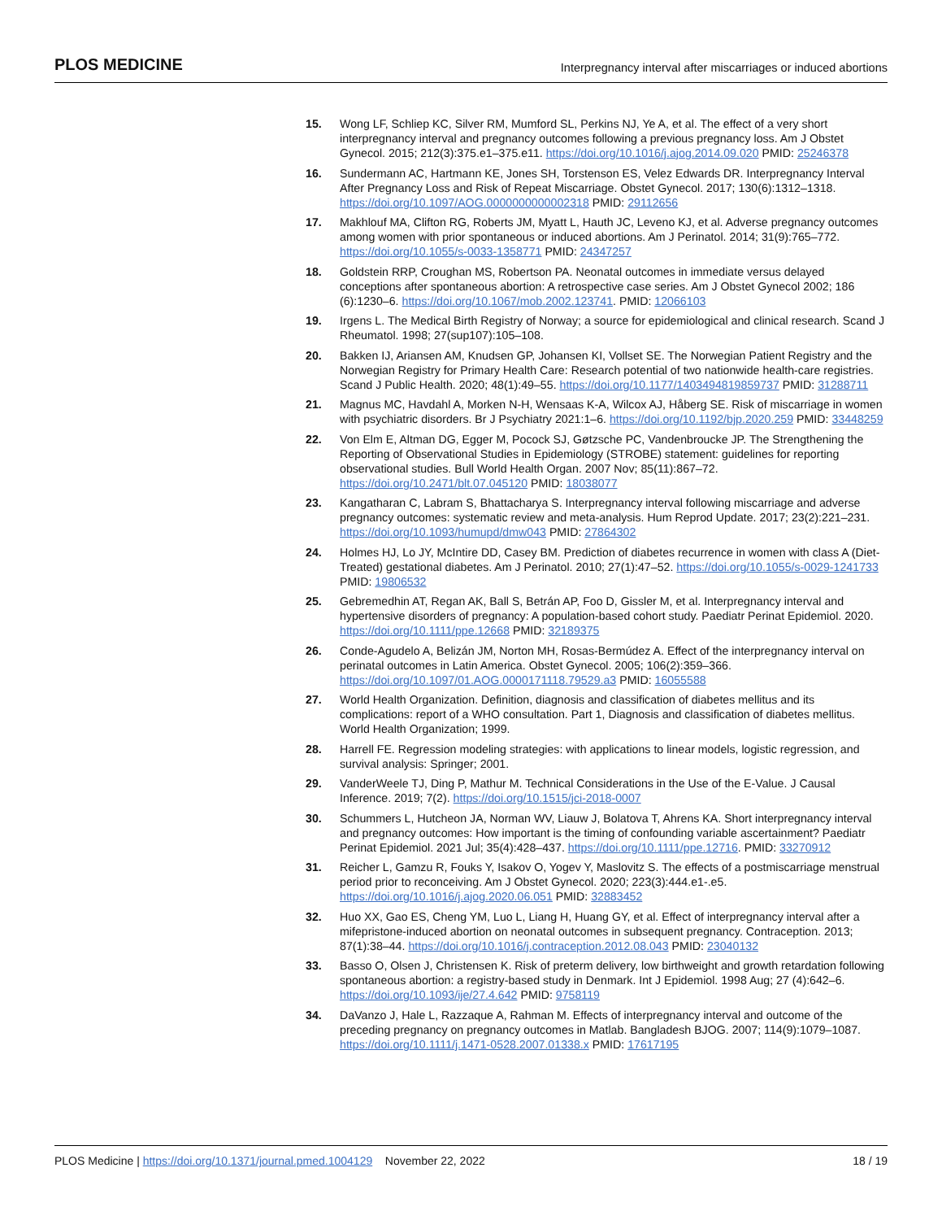PLOS MEDICINE Interpregnancy interval after miscarriages or induced abortions
15. Wong LF, Schliep KC, Silver RM, Mumford SL, Perkins NJ, Ye A, et al. The effect of a very short interpregnancy interval and pregnancy outcomes following a previous pregnancy loss. Am J Obstet Gynecol. 2015; 212(3):375.e1–375.e11. https://doi.org/10.1016/j.ajog.2014.09.020 PMID: 25246378
16. Sundermann AC, Hartmann KE, Jones SH, Torstenson ES, Velez Edwards DR. Interpregnancy Interval After Pregnancy Loss and Risk of Repeat Miscarriage. Obstet Gynecol. 2017; 130(6):1312–1318. https://doi.org/10.1097/AOG.0000000000002318 PMID: 29112656
17. Makhlouf MA, Clifton RG, Roberts JM, Myatt L, Hauth JC, Leveno KJ, et al. Adverse pregnancy outcomes among women with prior spontaneous or induced abortions. Am J Perinatol. 2014; 31(9):765–772. https://doi.org/10.1055/s-0033-1358771 PMID: 24347257
18. Goldstein RRP, Croughan MS, Robertson PA. Neonatal outcomes in immediate versus delayed conceptions after spontaneous abortion: A retrospective case series. Am J Obstet Gynecol 2002; 186 (6):1230–6. https://doi.org/10.1067/mob.2002.123741. PMID: 12066103
19. Irgens L. The Medical Birth Registry of Norway; a source for epidemiological and clinical research. Scand J Rheumatol. 1998; 27(sup107):105–108.
20. Bakken IJ, Ariansen AM, Knudsen GP, Johansen KI, Vollset SE. The Norwegian Patient Registry and the Norwegian Registry for Primary Health Care: Research potential of two nationwide health-care registries. Scand J Public Health. 2020; 48(1):49–55. https://doi.org/10.1177/1403494819859737 PMID: 31288711
21. Magnus MC, Havdahl A, Morken N-H, Wensaas K-A, Wilcox AJ, Håberg SE. Risk of miscarriage in women with psychiatric disorders. Br J Psychiatry 2021:1–6. https://doi.org/10.1192/bjp.2020.259 PMID: 33448259
22. Von Elm E, Altman DG, Egger M, Pocock SJ, Gøtzsche PC, Vandenbroucke JP. The Strengthening the Reporting of Observational Studies in Epidemiology (STROBE) statement: guidelines for reporting observational studies. Bull World Health Organ. 2007 Nov; 85(11):867–72. https://doi.org/10.2471/blt.07.045120 PMID: 18038077
23. Kangatharan C, Labram S, Bhattacharya S. Interpregnancy interval following miscarriage and adverse pregnancy outcomes: systematic review and meta-analysis. Hum Reprod Update. 2017; 23(2):221–231. https://doi.org/10.1093/humupd/dmw043 PMID: 27864302
24. Holmes HJ, Lo JY, McIntire DD, Casey BM. Prediction of diabetes recurrence in women with class A (Diet-Treated) gestational diabetes. Am J Perinatol. 2010; 27(1):47–52. https://doi.org/10.1055/s-0029-1241733 PMID: 19806532
25. Gebremedhin AT, Regan AK, Ball S, Betrán AP, Foo D, Gissler M, et al. Interpregnancy interval and hypertensive disorders of pregnancy: A population-based cohort study. Paediatr Perinat Epidemiol. 2020. https://doi.org/10.1111/ppe.12668 PMID: 32189375
26. Conde-Agudelo A, Belizán JM, Norton MH, Rosas-Bermúdez A. Effect of the interpregnancy interval on perinatal outcomes in Latin America. Obstet Gynecol. 2005; 106(2):359–366. https://doi.org/10.1097/01.AOG.0000171118.79529.a3 PMID: 16055588
27. World Health Organization. Definition, diagnosis and classification of diabetes mellitus and its complications: report of a WHO consultation. Part 1, Diagnosis and classification of diabetes mellitus. World Health Organization; 1999.
28. Harrell FE. Regression modeling strategies: with applications to linear models, logistic regression, and survival analysis: Springer; 2001.
29. VanderWeele TJ, Ding P, Mathur M. Technical Considerations in the Use of the E-Value. J Causal Inference. 2019; 7(2). https://doi.org/10.1515/jci-2018-0007
30. Schummers L, Hutcheon JA, Norman WV, Liauw J, Bolatova T, Ahrens KA. Short interpregnancy interval and pregnancy outcomes: How important is the timing of confounding variable ascertainment? Paediatr Perinat Epidemiol. 2021 Jul; 35(4):428–437. https://doi.org/10.1111/ppe.12716. PMID: 33270912
31. Reicher L, Gamzu R, Fouks Y, Isakov O, Yogev Y, Maslovitz S. The effects of a postmiscarriage menstrual period prior to reconceiving. Am J Obstet Gynecol. 2020; 223(3):444.e1-.e5. https://doi.org/10.1016/j.ajog.2020.06.051 PMID: 32883452
32. Huo XX, Gao ES, Cheng YM, Luo L, Liang H, Huang GY, et al. Effect of interpregnancy interval after a mifepristone-induced abortion on neonatal outcomes in subsequent pregnancy. Contraception. 2013; 87(1):38–44. https://doi.org/10.1016/j.contraception.2012.08.043 PMID: 23040132
33. Basso O, Olsen J, Christensen K. Risk of preterm delivery, low birthweight and growth retardation following spontaneous abortion: a registry-based study in Denmark. Int J Epidemiol. 1998 Aug; 27 (4):642–6. https://doi.org/10.1093/ije/27.4.642 PMID: 9758119
34. DaVanzo J, Hale L, Razzaque A, Rahman M. Effects of interpregnancy interval and outcome of the preceding pregnancy on pregnancy outcomes in Matlab. Bangladesh BJOG. 2007; 114(9):1079–1087. https://doi.org/10.1111/j.1471-0528.2007.01338.x PMID: 17617195
PLOS Medicine | https://doi.org/10.1371/journal.pmed.1004129 November 22, 2022 18 / 19